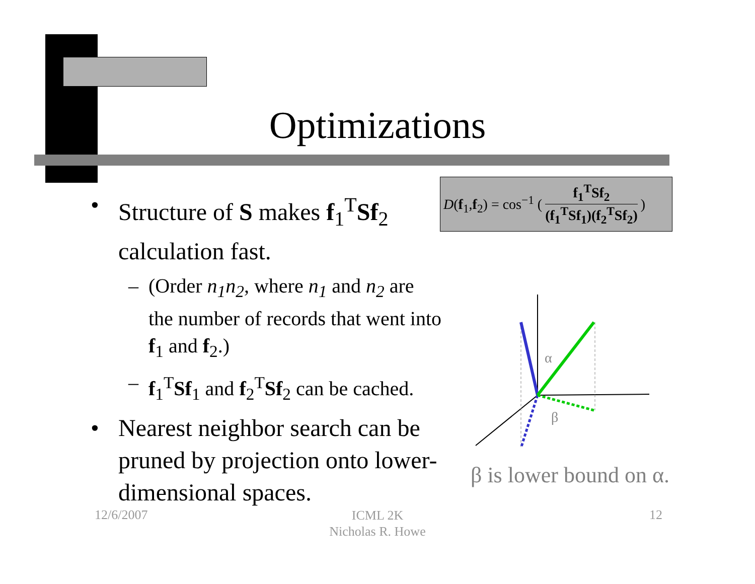Optimizations
• Structure of S makes f<sub>1</sub><sup>T</sup>Sf<sub>2</sub> calculation fast.
– (Order n<sub>1</sub>n<sub>2</sub>, where n<sub>1</sub> and n<sub>2</sub> are the number of records that went into f<sub>1</sub> and f<sub>2</sub>.)
– f<sub>1</sub><sup>T</sup>Sf<sub>1</sub> and f<sub>2</sub><sup>T</sup>Sf<sub>2</sub> can be cached.
• Nearest neighbor search can be pruned by projection onto lower-dimensional spaces.
D(f<sub>1</sub>,f<sub>2</sub>) = cos<sup>−1</sup> (
f<sub>1</sub><sup>T</sup>Sf<sub>2</sub>
(f<sub>1</sub><sup>T</sup>Sf<sub>1</sub>)(f<sub>2</sub><sup>T</sup>Sf<sub>2</sub>)
)
α
β
β is lower bound on α.
12/6/2007
ICML 2K
Nicholas R. Howe
12